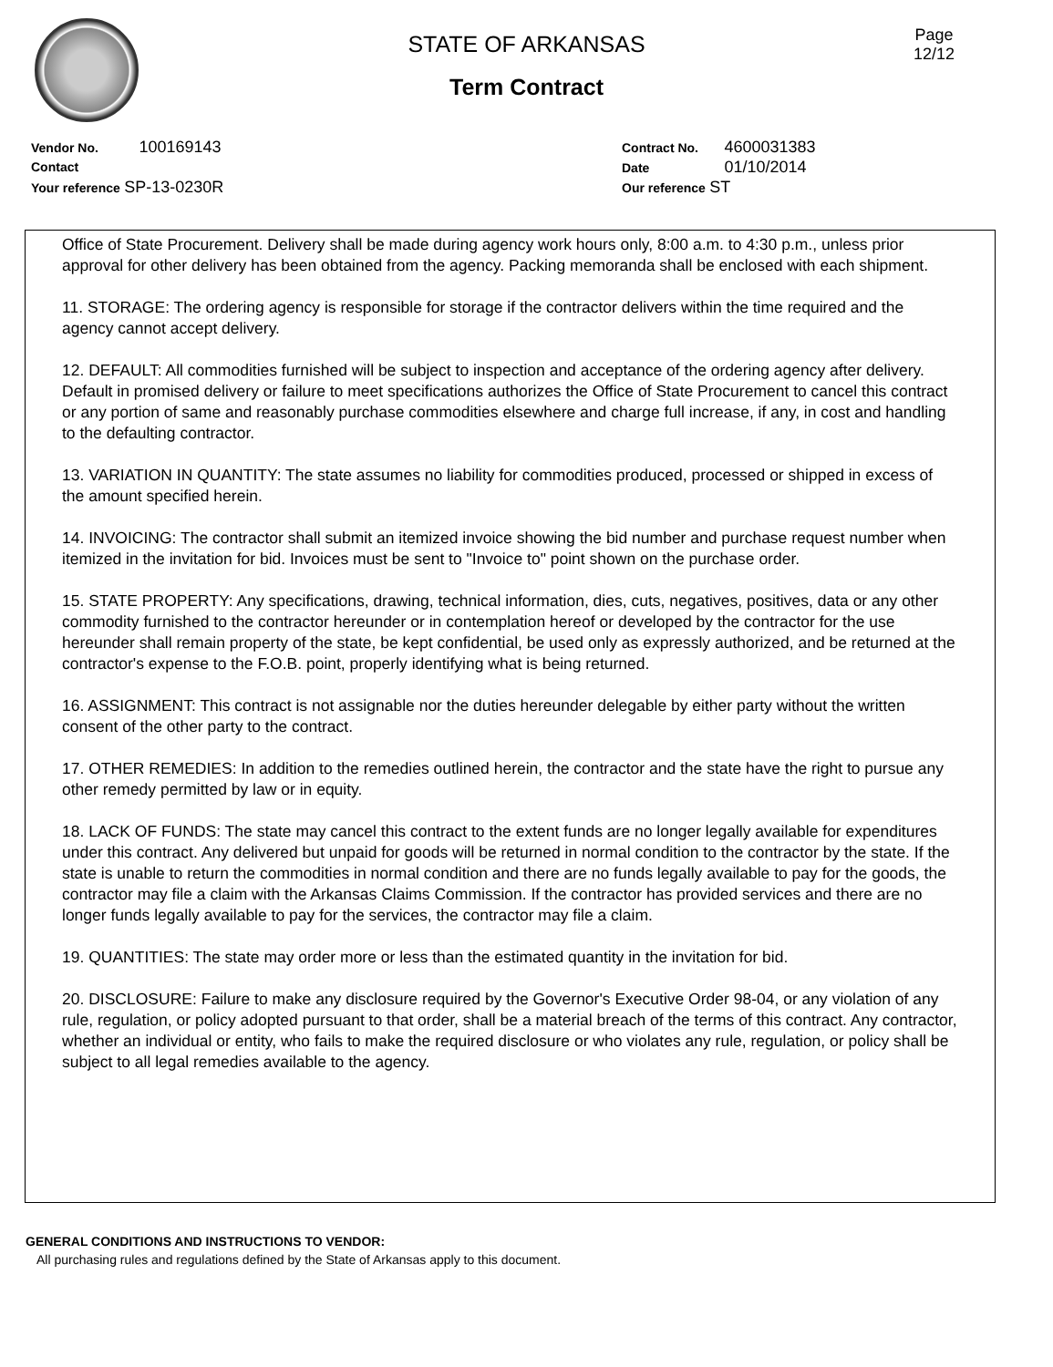Page
12/12
STATE OF ARKANSAS
Term Contract
Vendor No. 100169143
Contact
Your reference SP-13-0230R
Contract No. 4600031383
Date 01/10/2014
Our reference ST
Office of State Procurement. Delivery shall be made during agency work hours only, 8:00 a.m. to 4:30 p.m., unless prior approval for other delivery has been obtained from the agency. Packing memoranda shall be enclosed with each shipment.
11. STORAGE: The ordering agency is responsible for storage if the contractor delivers within the time required and the agency cannot accept delivery.
12. DEFAULT: All commodities furnished will be subject to inspection and acceptance of the ordering agency after delivery. Default in promised delivery or failure to meet specifications authorizes the Office of State Procurement to cancel this contract or any portion of same and reasonably purchase commodities elsewhere and charge full increase, if any, in cost and handling to the defaulting contractor.
13. VARIATION IN QUANTITY: The state assumes no liability for commodities produced, processed or shipped in excess of the amount specified herein.
14. INVOICING: The contractor shall submit an itemized invoice showing the bid number and purchase request number when itemized in the invitation for bid. Invoices must be sent to "Invoice to" point shown on the purchase order.
15. STATE PROPERTY: Any specifications, drawing, technical information, dies, cuts, negatives, positives, data or any other commodity furnished to the contractor hereunder or in contemplation hereof or developed by the contractor for the use hereunder shall remain property of the state, be kept confidential, be used only as expressly authorized, and be returned at the contractor's expense to the F.O.B. point, properly identifying what is being returned.
16. ASSIGNMENT: This contract is not assignable nor the duties hereunder delegable by either party without the written consent of the other party to the contract.
17. OTHER REMEDIES: In addition to the remedies outlined herein, the contractor and the state have the right to pursue any other remedy permitted by law or in equity.
18. LACK OF FUNDS: The state may cancel this contract to the extent funds are no longer legally available for expenditures under this contract. Any delivered but unpaid for goods will be returned in normal condition to the contractor by the state. If the state is unable to return the commodities in normal condition and there are no funds legally available to pay for the goods, the contractor may file a claim with the Arkansas Claims Commission. If the contractor has provided services and there are no longer funds legally available to pay for the services, the contractor may file a claim.
19. QUANTITIES: The state may order more or less than the estimated quantity in the invitation for bid.
20. DISCLOSURE: Failure to make any disclosure required by the Governor's Executive Order 98-04, or any violation of any rule, regulation, or policy adopted pursuant to that order, shall be a material breach of the terms of this contract. Any contractor, whether an individual or entity, who fails to make the required disclosure or who violates any rule, regulation, or policy shall be subject to all legal remedies available to the agency.
GENERAL CONDITIONS AND INSTRUCTIONS TO VENDOR:
All purchasing rules and regulations defined by the State of Arkansas apply to this document.